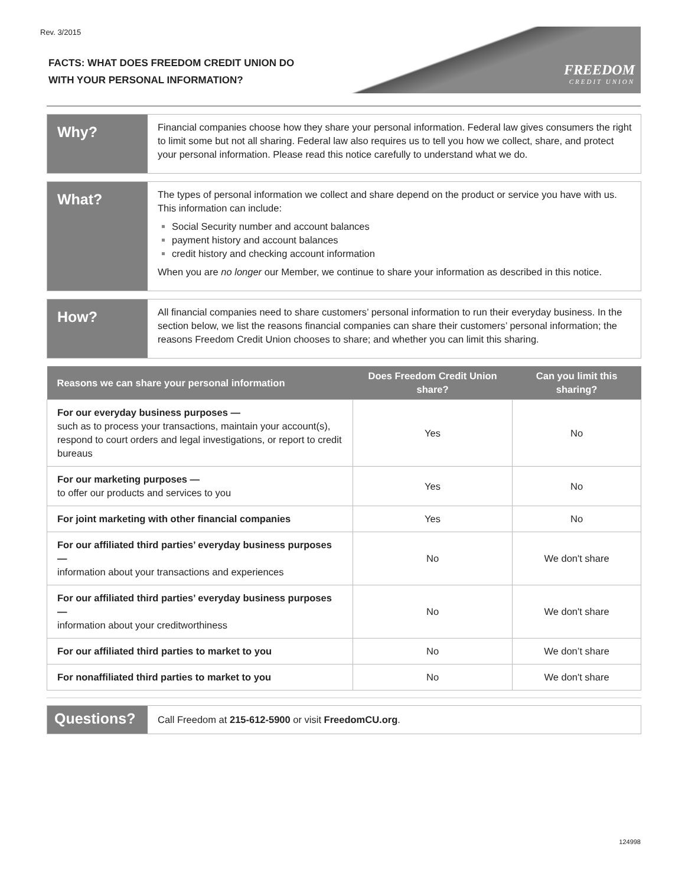Rev. 3/2015
FACTS: WHAT DOES FREEDOM CREDIT UNION DO
WITH YOUR PERSONAL INFORMATION?
FREEDOM
CREDIT UNION
Why?
Financial companies choose how they share your personal information. Federal law gives consumers the right to limit some but not all sharing. Federal law also requires us to tell you how we collect, share, and protect your personal information. Please read this notice carefully to understand what we do.
What?
The types of personal information we collect and share depend on the product or service you have with us. This information can include:
Social Security number and account balances
payment history and account balances
credit history and checking account information
When you are no longer our Member, we continue to share your information as described in this notice.
How?
All financial companies need to share customers’ personal information to run their everyday business. In the section below, we list the reasons financial companies can share their customers’ personal information; the reasons Freedom Credit Union chooses to share; and whether you can limit this sharing.
| Reasons we can share your personal information | Does Freedom Credit Union share? | Can you limit this sharing? |
| --- | --- | --- |
| For our everyday business purposes — such as to process your transactions, maintain your account(s), respond to court orders and legal investigations, or report to credit bureaus | Yes | No |
| For our marketing purposes — to offer our products and services to you | Yes | No |
| For joint marketing with other financial companies | Yes | No |
| For our affiliated third parties’ everyday business purposes — information about your transactions and experiences | No | We don't share |
| For our affiliated third parties’ everyday business purposes — information about your creditworthiness | No | We don't share |
| For our affiliated third parties to market to you | No | We don’t share |
| For nonaffiliated third parties to market to you | No | We don't share |
Questions?
Call Freedom at 215-612-5900 or visit FreedomCU.org.
124998